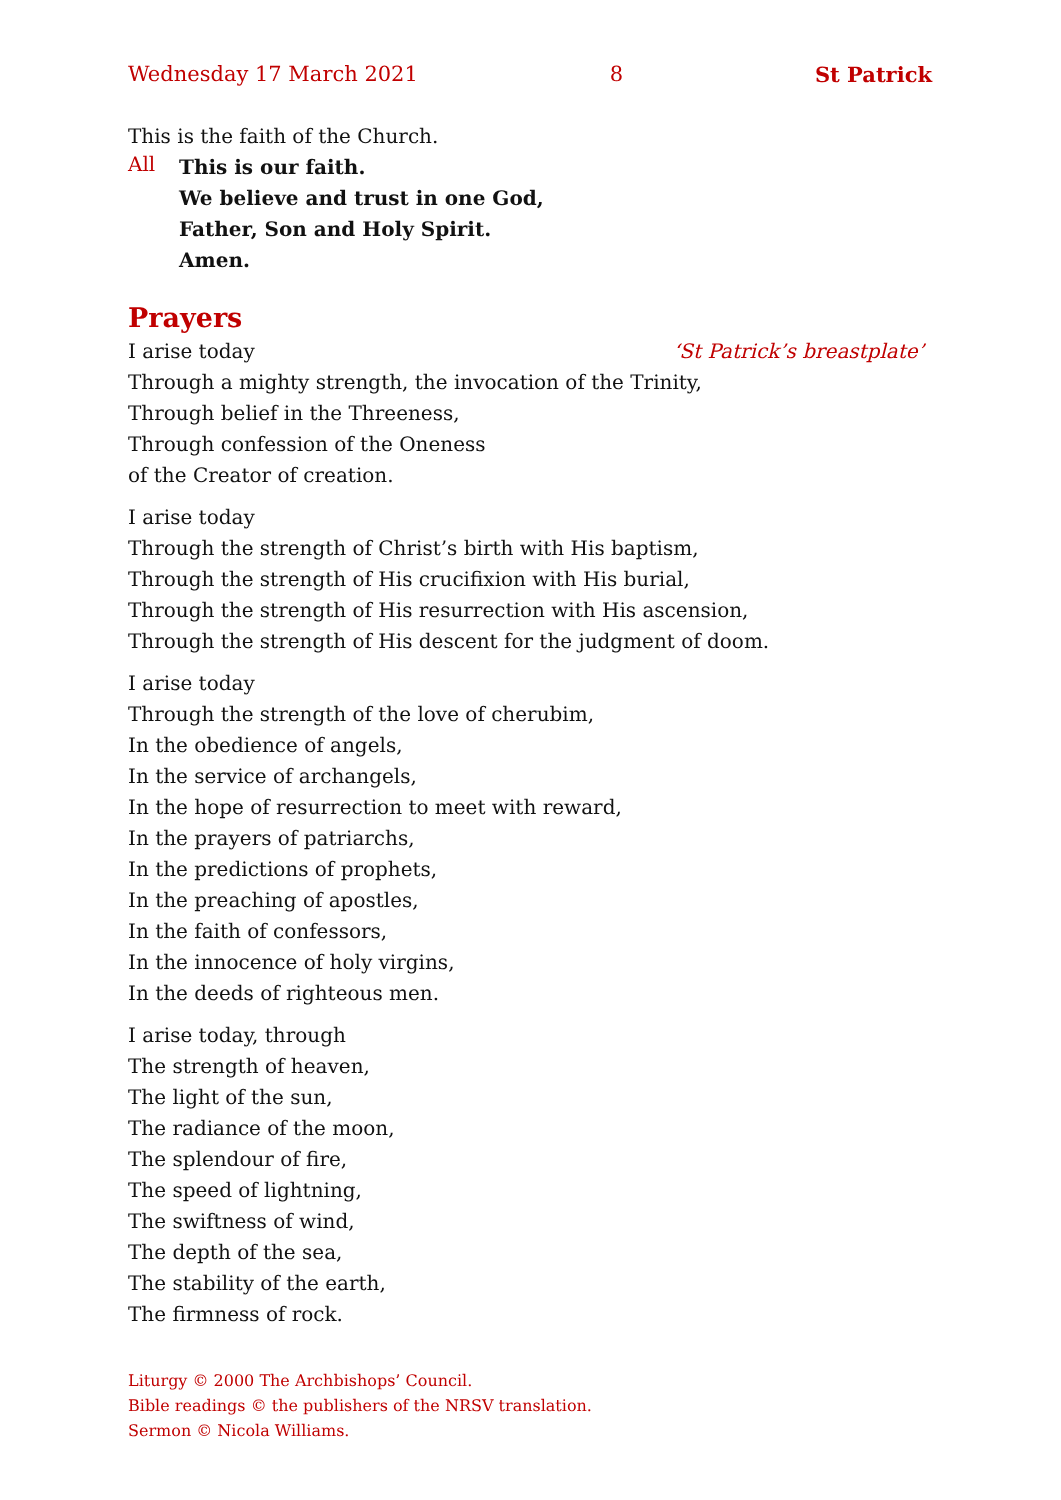Wednesday 17 March 2021 8 St Patrick
This is the faith of the Church.
All
This is our faith.
We believe and trust in one God,
Father, Son and Holy Spirit.
Amen.
Prayers
I arise today ‘St Patrick’s breastplate’
Through a mighty strength, the invocation of the Trinity,
Through belief in the Threeness,
Through confession of the Oneness
of the Creator of creation.
I arise today
Through the strength of Christ’s birth with His baptism,
Through the strength of His crucifixion with His burial,
Through the strength of His resurrection with His ascension,
Through the strength of His descent for the judgment of doom.
I arise today
Through the strength of the love of cherubim,
In the obedience of angels,
In the service of archangels,
In the hope of resurrection to meet with reward,
In the prayers of patriarchs,
In the predictions of prophets,
In the preaching of apostles,
In the faith of confessors,
In the innocence of holy virgins,
In the deeds of righteous men.
I arise today, through
The strength of heaven,
The light of the sun,
The radiance of the moon,
The splendour of fire,
The speed of lightning,
The swiftness of wind,
The depth of the sea,
The stability of the earth,
The firmness of rock.
Liturgy © 2000 The Archbishops’ Council.
Bible readings © the publishers of the NRSV translation.
Sermon © Nicola Williams.